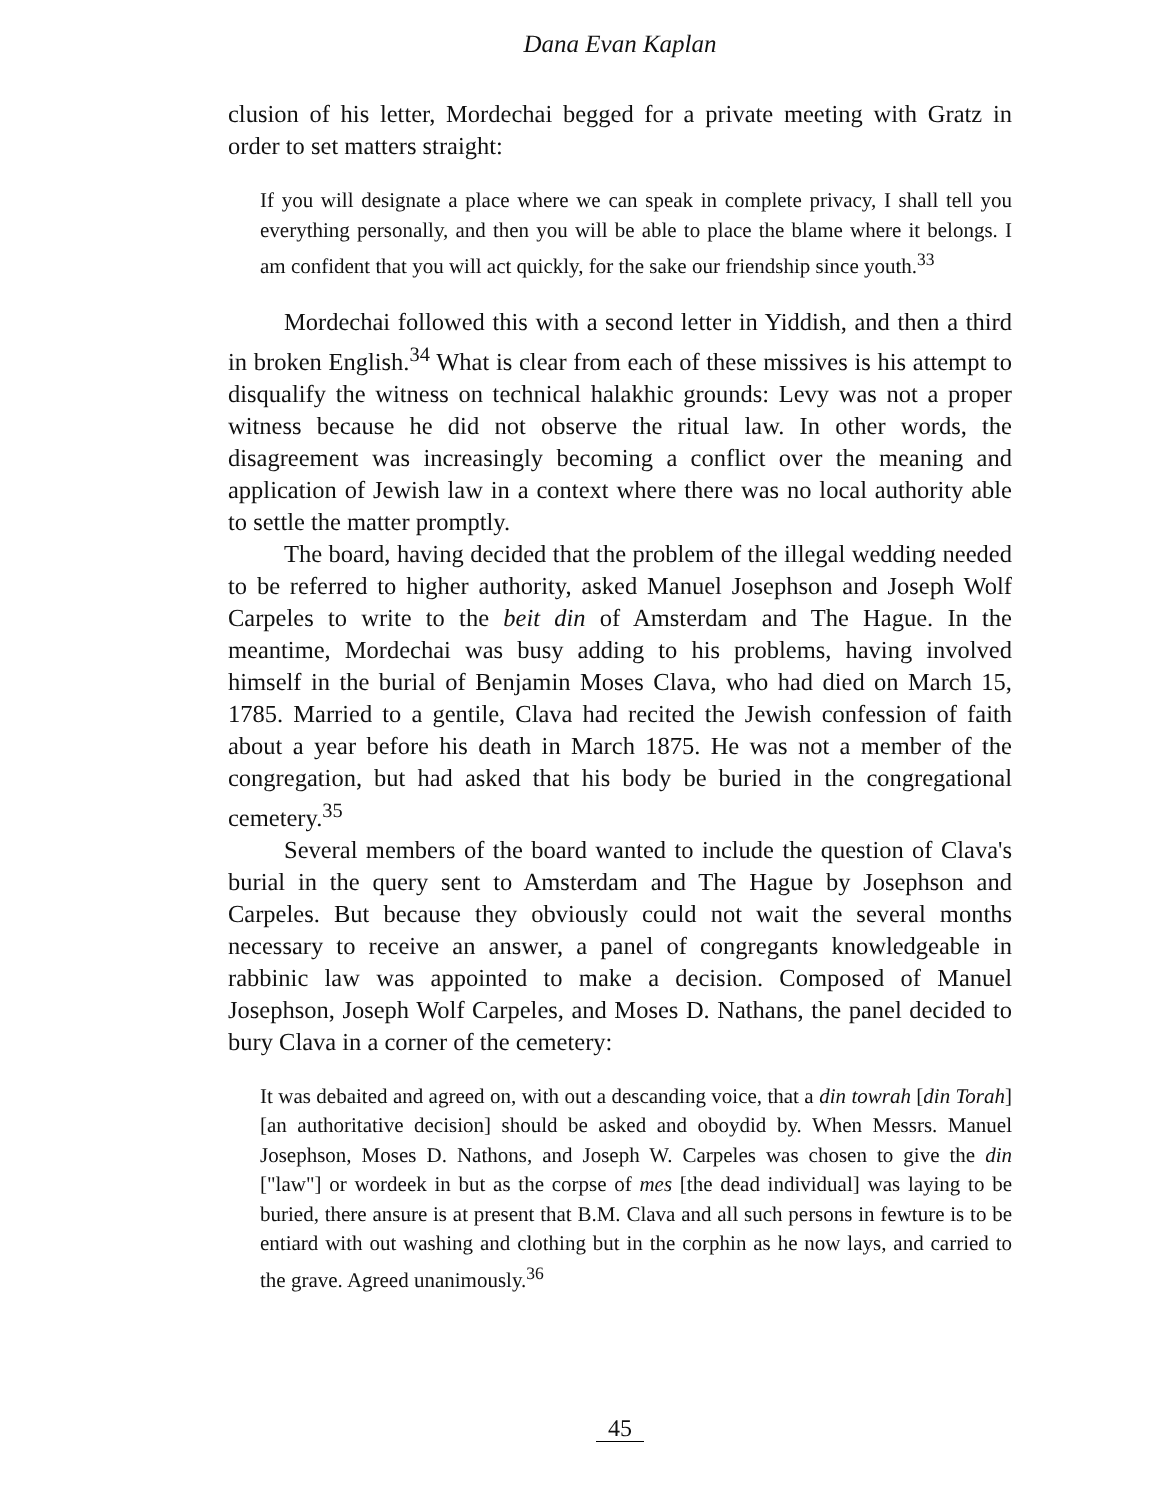Dana Evan Kaplan
clusion of his letter, Mordechai begged for a private meeting with Gratz in order to set matters straight:
If you will designate a place where we can speak in complete privacy, I shall tell you everything personally, and then you will be able to place the blame where it belongs. I am confident that you will act quickly, for the sake our friendship since youth.<sup>33</sup>
Mordechai followed this with a second letter in Yiddish, and then a third in broken English.<sup>34</sup> What is clear from each of these missives is his attempt to disqualify the witness on technical halakhic grounds: Levy was not a proper witness because he did not observe the ritual law. In other words, the disagreement was increasingly becoming a conflict over the meaning and application of Jewish law in a context where there was no local authority able to settle the matter promptly.
The board, having decided that the problem of the illegal wedding needed to be referred to higher authority, asked Manuel Josephson and Joseph Wolf Carpeles to write to the beit din of Amsterdam and The Hague. In the meantime, Mordechai was busy adding to his problems, having involved himself in the burial of Benjamin Moses Clava, who had died on March 15, 1785. Married to a gentile, Clava had recited the Jewish confession of faith about a year before his death in March 1875. He was not a member of the congregation, but had asked that his body be buried in the congregational cemetery.<sup>35</sup>
Several members of the board wanted to include the question of Clava's burial in the query sent to Amsterdam and The Hague by Josephson and Carpeles. But because they obviously could not wait the several months necessary to receive an answer, a panel of congregants knowledgeable in rabbinic law was appointed to make a decision. Composed of Manuel Josephson, Joseph Wolf Carpeles, and Moses D. Nathans, the panel decided to bury Clava in a corner of the cemetery:
It was debaited and agreed on, with out a descanding voice, that a din towrah [din Torah] [an authoritative decision] should be asked and oboydid by. When Messrs. Manuel Josephson, Moses D. Nathons, and Joseph W. Carpeles was chosen to give the din ["law"] or wordeek in but as the corpse of mes [the dead individual] was laying to be buried, there ansure is at present that B.M. Clava and all such persons in fewture is to be entiard with out washing and clothing but in the corphin as he now lays, and carried to the grave. Agreed unanimously.<sup>36</sup>
45